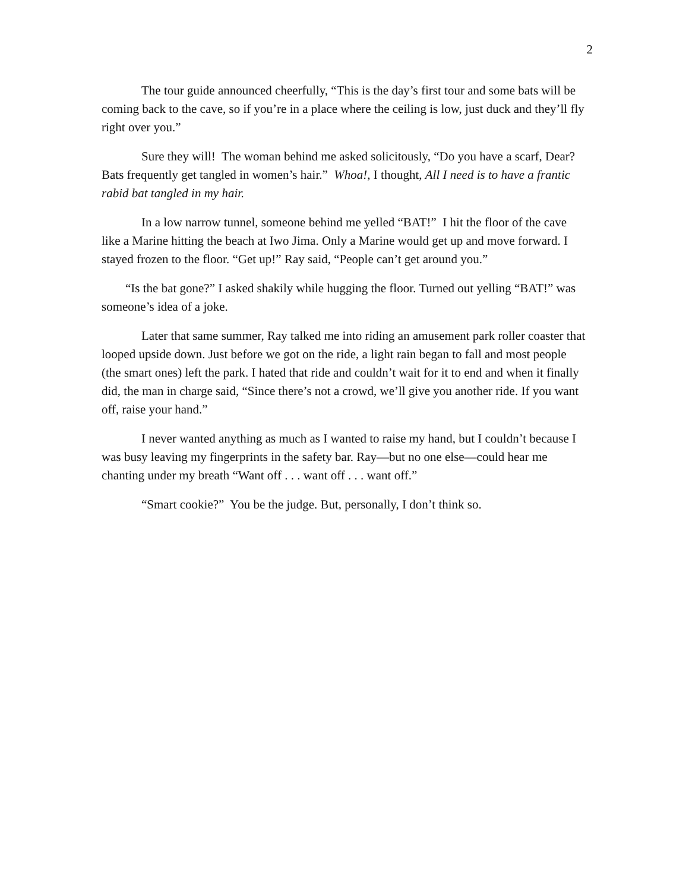2
The tour guide announced cheerfully, “This is the day’s first tour and some bats will be coming back to the cave, so if you’re in a place where the ceiling is low, just duck and they’ll fly right over you.”
Sure they will! The woman behind me asked solicitously, “Do you have a scarf, Dear? Bats frequently get tangled in women’s hair.” Whoa!, I thought, All I need is to have a frantic rabid bat tangled in my hair.
In a low narrow tunnel, someone behind me yelled “BAT!” I hit the floor of the cave like a Marine hitting the beach at Iwo Jima. Only a Marine would get up and move forward. I stayed frozen to the floor. “Get up!” Ray said, “People can’t get around you.”
“Is the bat gone?” I asked shakily while hugging the floor. Turned out yelling “BAT!” was someone’s idea of a joke.
Later that same summer, Ray talked me into riding an amusement park roller coaster that looped upside down. Just before we got on the ride, a light rain began to fall and most people (the smart ones) left the park. I hated that ride and couldn’t wait for it to end and when it finally did, the man in charge said, “Since there’s not a crowd, we’ll give you another ride. If you want off, raise your hand.”
I never wanted anything as much as I wanted to raise my hand, but I couldn’t because I was busy leaving my fingerprints in the safety bar. Ray—but no one else—could hear me chanting under my breath “Want off . . . want off . . . want off.”
“Smart cookie?” You be the judge. But, personally, I don’t think so.